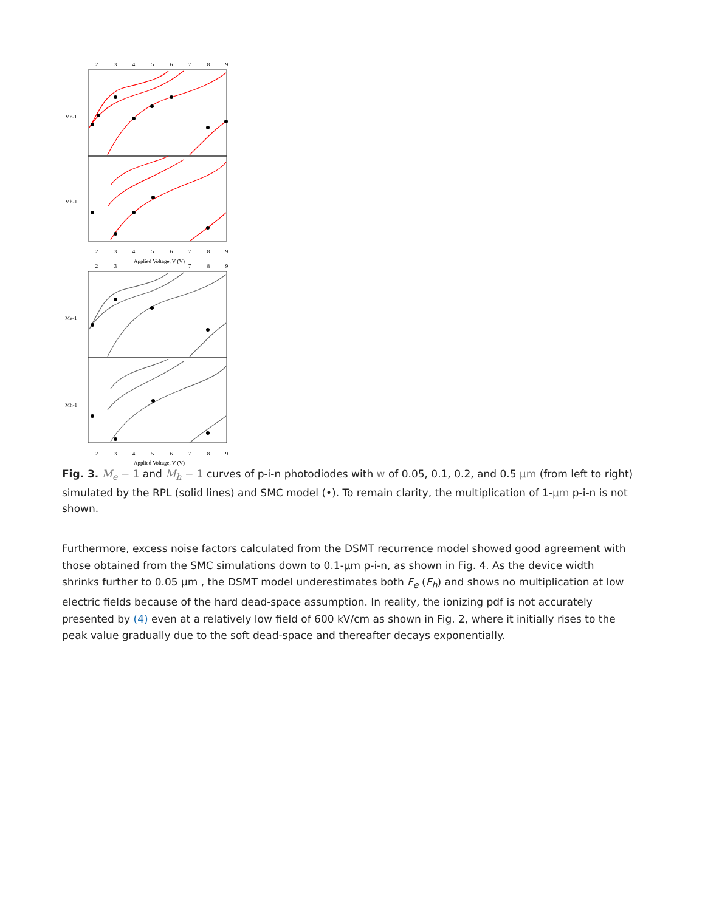2
3
4
5
6
7
8
9
2
3
4
5
6
7
8
9
Applied Voltage, V (V)
2
3
7
8
9
2
3
4
5
6
7
8
9
Applied Voltage, V (V)
Me-1
Mh-1
Me-1
Mh-1
Fig. 3. M<sub>e</sub> − 1 and M<sub>h</sub> − 1 curves of p-i-n photodiodes with w of 0.05, 0.1, 0.2, and 0.5 µm (from left to right) simulated by the RPL (solid lines) and SMC model (•). To remain clarity, the multiplication of 1-µm p-i-n is not shown.
Furthermore, excess noise factors calculated from the DSMT recurrence model showed good agreement with those obtained from the SMC simulations down to 0.1-µm p-i-n, as shown in Fig. 4. As the device width shrinks further to 0.05 µm , the DSMT model underestimates both F<sub>e</sub> (F<sub>h</sub>) and shows no multiplication at low electric fields because of the hard dead-space assumption. In reality, the ionizing pdf is not accurately presented by (4) even at a relatively low field of 600 kV/cm as shown in Fig. 2, where it initially rises to the peak value gradually due to the soft dead-space and thereafter decays exponentially.